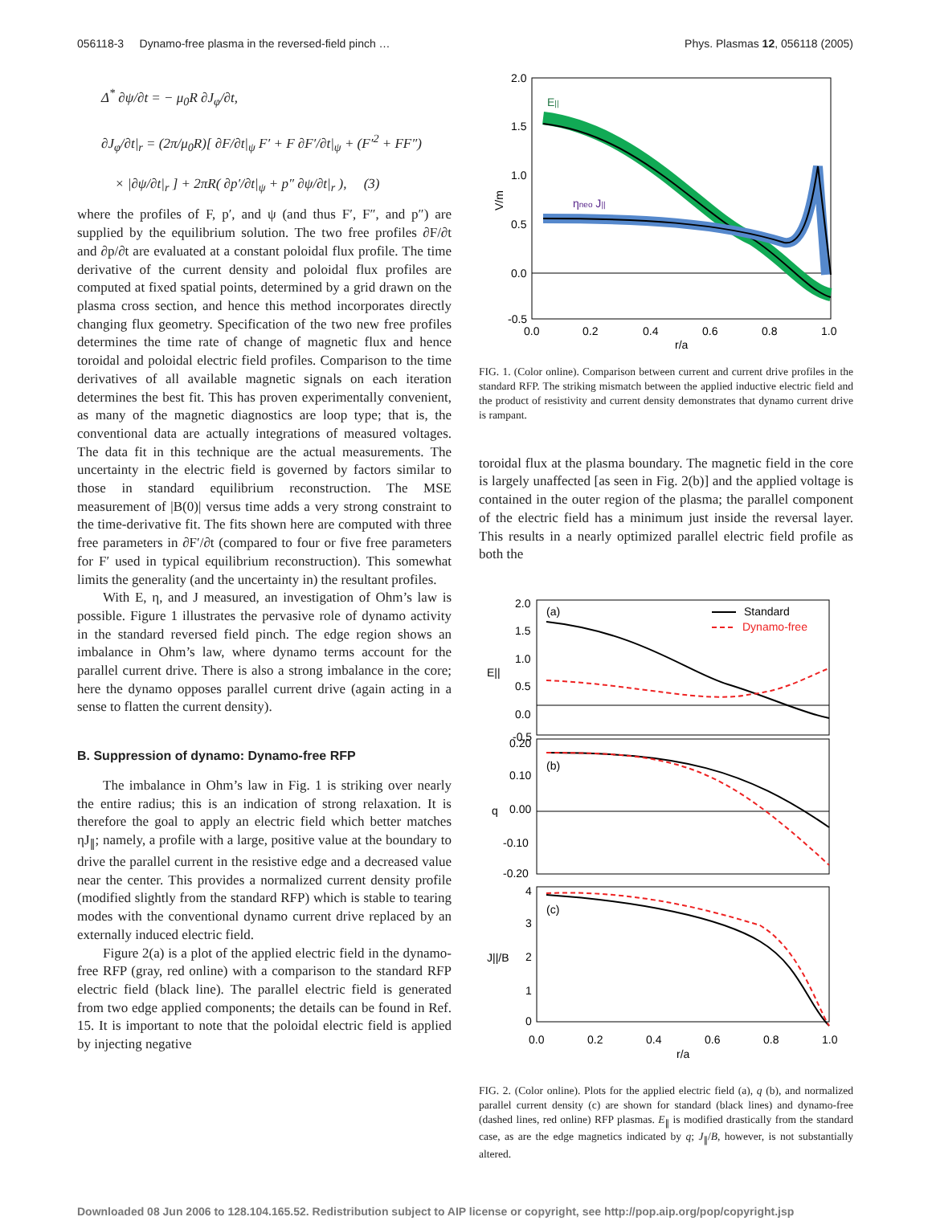056118-3 Dynamo-free plasma in the reversed-field pinch … Phys. Plasmas 12, 056118 (2005)
Δ<sup>*</sup> ∂ψ/∂t = − μ<sub>0</sub>R ∂J<sub>φ</sub>/∂t,
∂J<sub>φ</sub>/∂t|<sub>r</sub> = (2π/μ<sub>0</sub>R)[ ∂F/∂t|<sub>ψ</sub> F′ + F ∂F′/∂t|<sub>ψ</sub> + (F′<sup>2</sup> + FF″)
× |∂ψ/∂t|<sub>r</sub> ] + 2πR( ∂p′/∂t|<sub>ψ</sub> + p″ ∂ψ/∂t|<sub>r</sub> ), (3)
where the profiles of F, p′, and ψ (and thus F′, F″, and p″) are supplied by the equilibrium solution. The two free profiles ∂F/∂t and ∂p/∂t are evaluated at a constant poloidal flux profile. The time derivative of the current density and poloidal flux profiles are computed at fixed spatial points, determined by a grid drawn on the plasma cross section, and hence this method incorporates directly changing flux geometry. Specification of the two new free profiles determines the time rate of change of magnetic flux and hence toroidal and poloidal electric field profiles. Comparison to the time derivatives of all available magnetic signals on each iteration determines the best fit. This has proven experimentally convenient, as many of the magnetic diagnostics are loop type; that is, the conventional data are actually integrations of measured voltages. The data fit in this technique are the actual measurements. The uncertainty in the electric field is governed by factors similar to those in standard equilibrium reconstruction. The MSE measurement of |B(0)| versus time adds a very strong constraint to the time-derivative fit. The fits shown here are computed with three free parameters in ∂F′/∂t (compared to four or five free parameters for F′ used in typical equilibrium reconstruction). This somewhat limits the generality (and the uncertainty in) the resultant profiles.
With E, η, and J measured, an investigation of Ohm’s law is possible. Figure 1 illustrates the pervasive role of dynamo activity in the standard reversed field pinch. The edge region shows an imbalance in Ohm’s law, where dynamo terms account for the parallel current drive. There is also a strong imbalance in the core; here the dynamo opposes parallel current drive (again acting in a sense to flatten the current density).
B. Suppression of dynamo: Dynamo-free RFP
The imbalance in Ohm’s law in Fig. 1 is striking over nearly the entire radius; this is an indication of strong relaxation. It is therefore the goal to apply an electric field which better matches ηJ<sub>∥</sub>; namely, a profile with a large, positive value at the boundary to drive the parallel current in the resistive edge and a decreased value near the center. This provides a normalized current density profile (modified slightly from the standard RFP) which is stable to tearing modes with the conventional dynamo current drive replaced by an externally induced electric field.
Figure 2(a) is a plot of the applied electric field in the dynamo-free RFP (gray, red online) with a comparison to the standard RFP electric field (black line). The parallel electric field is generated from two edge applied components; the details can be found in Ref. 15. It is important to note that the poloidal electric field is applied by injecting negative
2.0
1.5
1.0
0.5
0.0
-0.5
E||
ηneo J||
0.0
0.2
0.4
0.6
0.8
1.0
r/a
V/m
FIG. 1. (Color online). Comparison between current and current drive profiles in the standard RFP. The striking mismatch between the applied inductive electric field and the product of resistivity and current density demonstrates that dynamo current drive is rampant.
toroidal flux at the plasma boundary. The magnetic field in the core is largely unaffected [as seen in Fig. 2(b)] and the applied voltage is contained in the outer region of the plasma; the parallel component of the electric field has a minimum just inside the reversal layer. This results in a nearly optimized parallel electric field profile as both the
2.0
1.5
1.0
0.5
0.0
-0.5
0.20
0.10
0.00
-0.10
-0.20
4
3
2
1
0
(a)
(b)
(c)
Standard
Dynamo-free
0.0
0.2
0.4
0.6
0.8
1.0
r/a
E||
q
J||/B
FIG. 2. (Color online). Plots for the applied electric field (a), q (b), and normalized parallel current density (c) are shown for standard (black lines) and dynamo-free (dashed lines, red online) RFP plasmas. E<sub>∥</sub> is modified drastically from the standard case, as are the edge magnetics indicated by q; J<sub>∥</sub>/B, however, is not substantially altered.
Downloaded 08 Jun 2006 to 128.104.165.52. Redistribution subject to AIP license or copyright, see http://pop.aip.org/pop/copyright.jsp